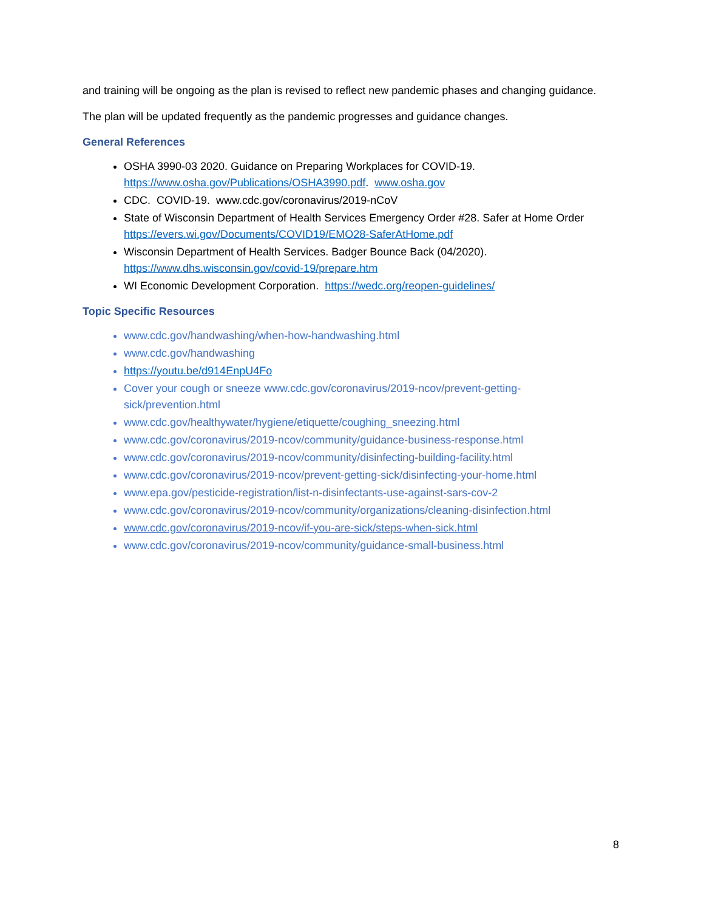and training will be ongoing as the plan is revised to reflect new pandemic phases and changing guidance.
The plan will be updated frequently as the pandemic progresses and guidance changes.
General References
OSHA 3990-03 2020. Guidance on Preparing Workplaces for COVID-19. https://www.osha.gov/Publications/OSHA3990.pdf. www.osha.gov
CDC. COVID-19. www.cdc.gov/coronavirus/2019-nCoV
State of Wisconsin Department of Health Services Emergency Order #28. Safer at Home Order https://evers.wi.gov/Documents/COVID19/EMO28-SaferAtHome.pdf
Wisconsin Department of Health Services. Badger Bounce Back (04/2020). https://www.dhs.wisconsin.gov/covid-19/prepare.htm
WI Economic Development Corporation. https://wedc.org/reopen-guidelines/
Topic Specific Resources
www.cdc.gov/handwashing/when-how-handwashing.html
www.cdc.gov/handwashing
https://youtu.be/d914EnpU4Fo
Cover your cough or sneeze www.cdc.gov/coronavirus/2019-ncov/prevent-getting-sick/prevention.html
www.cdc.gov/healthywater/hygiene/etiquette/coughing_sneezing.html
www.cdc.gov/coronavirus/2019-ncov/community/guidance-business-response.html
www.cdc.gov/coronavirus/2019-ncov/community/disinfecting-building-facility.html
www.cdc.gov/coronavirus/2019-ncov/prevent-getting-sick/disinfecting-your-home.html
www.epa.gov/pesticide-registration/list-n-disinfectants-use-against-sars-cov-2
www.cdc.gov/coronavirus/2019-ncov/community/organizations/cleaning-disinfection.html
www.cdc.gov/coronavirus/2019-ncov/if-you-are-sick/steps-when-sick.html
www.cdc.gov/coronavirus/2019-ncov/community/guidance-small-business.html
8